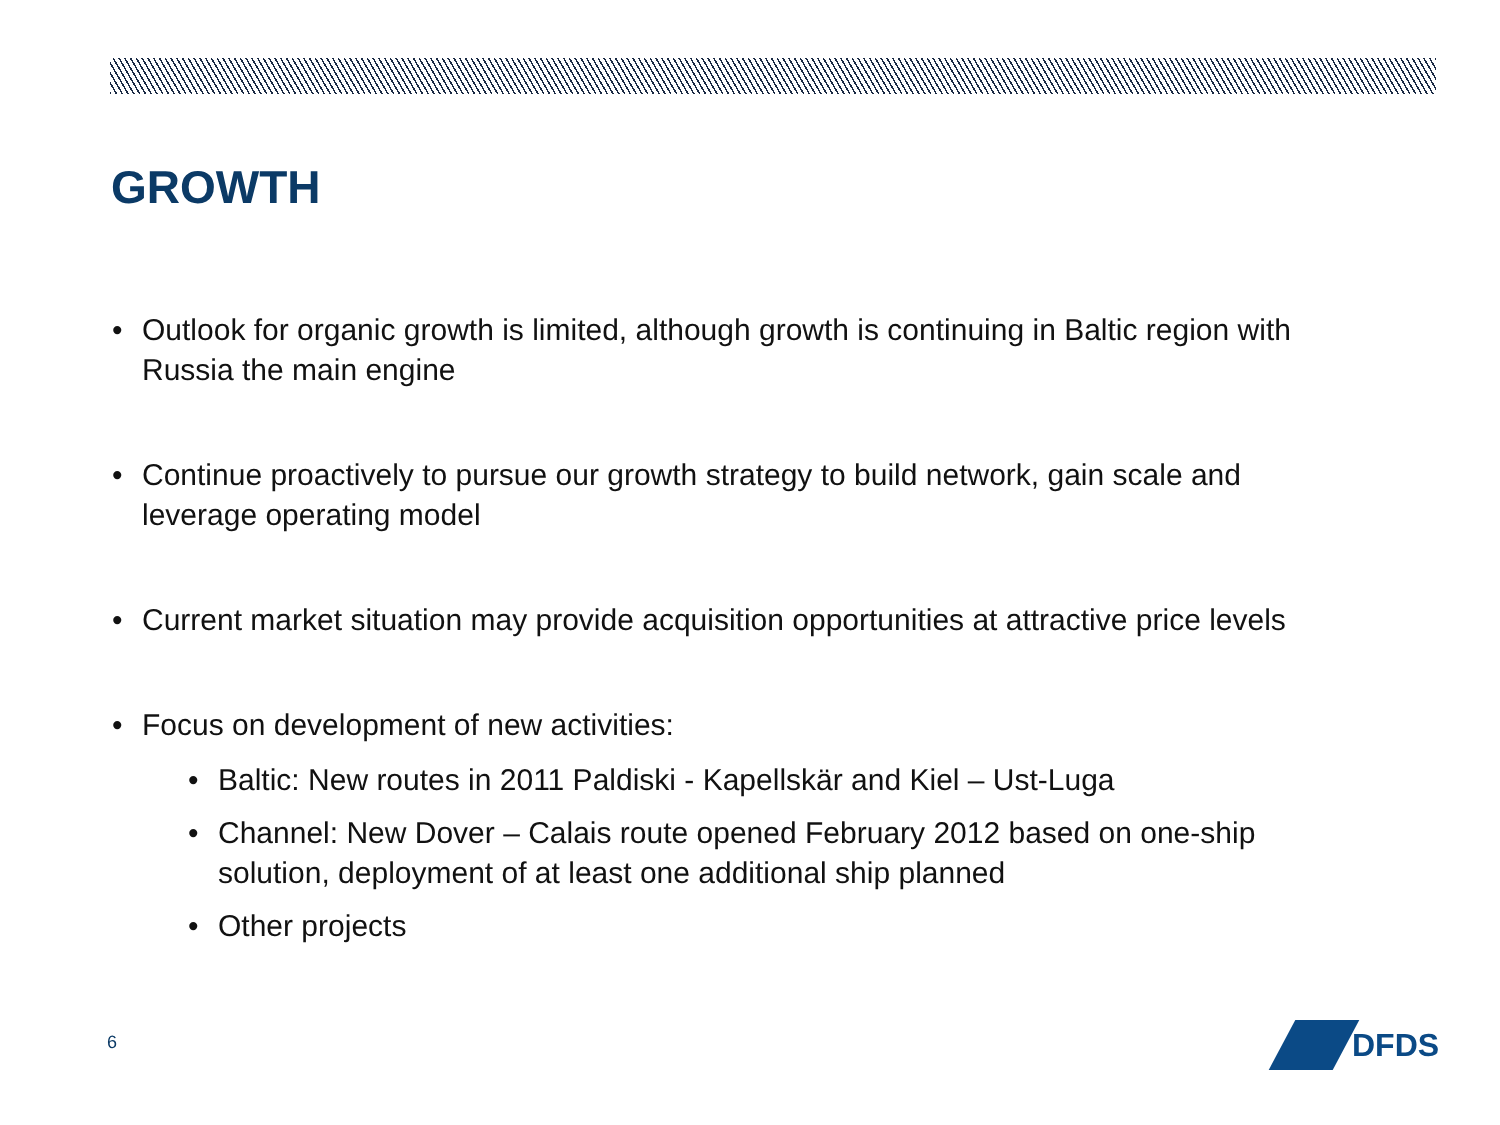GROWTH
• Outlook for organic growth is limited, although growth is continuing in Baltic region with Russia the main engine
• Continue proactively to pursue our growth strategy to build network, gain scale and leverage operating model
• Current market situation may provide acquisition opportunities at attractive price levels
• Focus on development of new activities:
• Baltic: New routes in 2011 Paldiski - Kapellskär and Kiel – Ust-Luga
• Channel: New Dover – Calais route opened February 2012 based on one-ship solution, deployment of at least one additional ship planned
• Other projects
6
DFDS